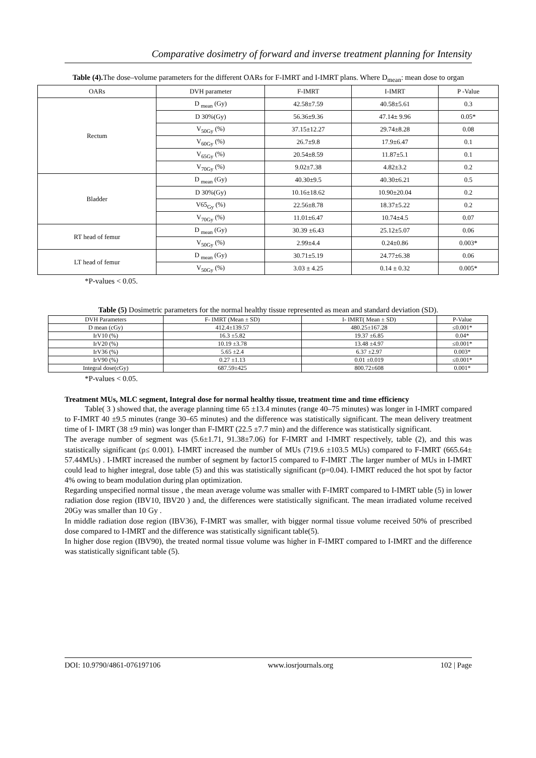Comparative dosimetry of forward and inverse treatment planning for Intensity
Table (4). The dose–volume parameters for the different OARs for F-IMRT and I-IMRT plans. Where D<sub>mean</sub>: mean dose to organ
| OARs | DVH parameter | F-IMRT | I-IMRT | P -Value |
| --- | --- | --- | --- | --- |
| Rectum | D <sub>mean</sub> (Gy) | 42.58±7.59 | 40.58±5.61 | 0.3 |
| | D 30%(Gy) | 56.36±9.36 | 47.14± 9.96 | 0.05* |
| | V<sub>50Gy</sub> (%) | 37.15±12.27 | 29.74±8.28 | 0.08 |
| | V<sub>60Gy</sub> (%) | 26.7±9.8 | 17.9±6.47 | 0.1 |
| | V<sub>65Gy</sub> (%) | 20.54±8.59 | 11.87±5.1 | 0.1 |
| | V<sub>70Gy</sub> (%) | 9.02±7.38 | 4.82±3.2 | 0.2 |
| Bladder | D <sub>mean</sub> (Gy) | 40.30±9.5 | 40.30±6.21 | 0.5 |
| | D 30%(Gy) | 10.16±18.62 | 10.90±20.04 | 0.2 |
| | V65<sub>Gy</sub> (%) | 22.56±8.78 | 18.37±5.22 | 0.2 |
| | V<sub>70Gy</sub> (%) | 11.01±6.47 | 10.74±4.5 | 0.07 |
| RT head of femur | D <sub>mean</sub> (Gy) | 30.39 ±6.43 | 25.12±5.07 | 0.06 |
| | V<sub>50Gy</sub> (%) | 2.99±4.4 | 0.24±0.86 | 0.003* |
| LT head of femur | D <sub>mean</sub> (Gy) | 30.71±5.19 | 24.77±6.38 | 0.06 |
| | V<sub>50Gy</sub> (%) | 3.03 ± 4.25 | 0.14 ± 0.32 | 0.005* |
*P-values < 0.05.
Table (5) Dosimetric parameters for the normal healthy tissue represented as mean and standard deviation (SD).
| DVH Parameters | F- IMRT (Mean ± SD) | I- IMRT( Mean ± SD) | P-Value |
| --- | --- | --- | --- |
| D mean (cGy) | 412.4±139.57 | 480.25±167.28 | ≤0.001* |
| IrV10 (%) | 16.3 ±5.82 | 19.37 ±6.85 | 0.04* |
| IrV20 (%) | 10.19 ±3.78 | 13.48 ±4.97 | ≤0.001* |
| IrV36 (%) | 5.65 ±2.4 | 6.37 ±2.97 | 0.003* |
| IrV90 (%) | 0.27 ±1.13 | 0.01 ±0.019 | ≤0.001* |
| Integral dose(cGy) | 687.59±425 | 800.72±608 | 0.001* |
*P-values < 0.05.
Treatment MUs, MLC segment, Integral dose for normal healthy tissue, treatment time and time efficiency
Table( 3 ) showed that, the average planning time 65 ±13.4 minutes (range 40–75 minutes) was longer in I-IMRT compared to F-IMRT 40 ±9.5 minutes (range 30–65 minutes) and the difference was statistically significant. The mean delivery treatment time of I- IMRT (38 ±9 min) was longer than F-IMRT (22.5 ±7.7 min) and the difference was statistically significant.
The average number of segment was (5.6±1.71, 91.38±7.06) for F-IMRT and I-IMRT respectively, table (2), and this was statistically significant (p≤ 0.001). I-IMRT increased the number of MUs (719.6 ±103.5 MUs) compared to F-IMRT (665.64± 57.44MUs) . I-IMRT increased the number of segment by factor15 compared to F-IMRT .The larger number of MUs in I-IMRT could lead to higher integral, dose table (5) and this was statistically significant (p=0.04). I-IMRT reduced the hot spot by factor 4% owing to beam modulation during plan optimization.
Regarding unspecified normal tissue , the mean average volume was smaller with F-IMRT compared to I-IMRT table (5) in lower radiation dose region (IBV10, IBV20 ) and, the differences were statistically significant. The mean irradiated volume received 20Gy was smaller than 10 Gy .
In middle radiation dose region (IBV36), F-IMRT was smaller, with bigger normal tissue volume received 50% of prescribed dose compared to I-IMRT and the difference was statistically significant table(5).
In higher dose region (IBV90), the treated normal tissue volume was higher in F-IMRT compared to I-IMRT and the difference was statistically significant table (5).
DOI: 10.9790/4861-076197106 www.iosrjournals.org 102 | Page